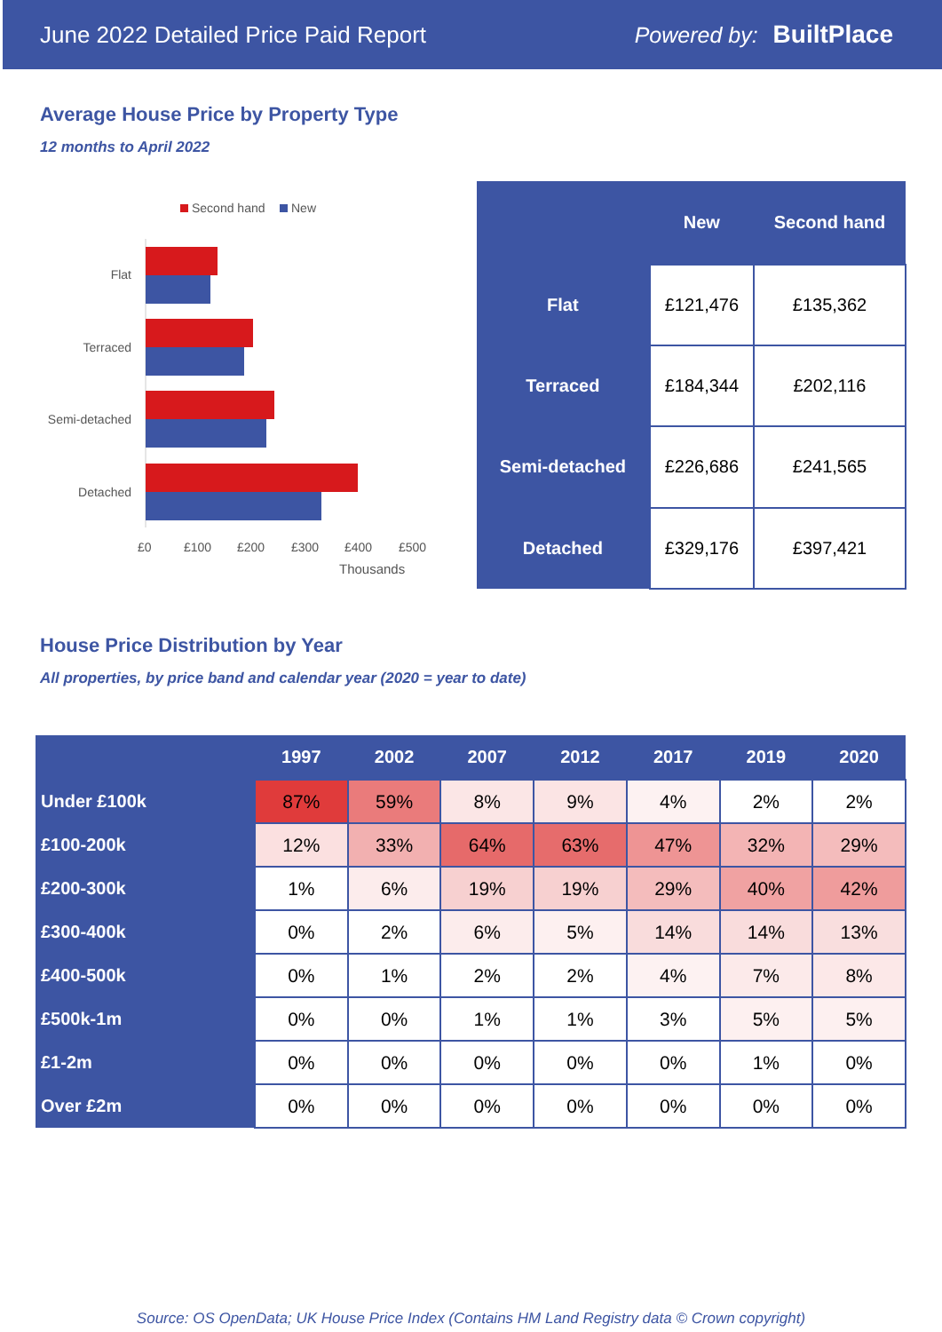June 2022 Detailed Price Paid Report Powered by: BuiltPlace
Average House Price by Property Type
12 months to April 2022
Second hand
New
Flat
Terraced
Semi-detached
Detached
£0
£100
£200
£300
£400
£500
Thousands
| | New | Second hand |
| --- | --- | --- |
| Flat | £121,476 | £135,362 |
| Terraced | £184,344 | £202,116 |
| Semi-detached | £226,686 | £241,565 |
| Detached | £329,176 | £397,421 |
House Price Distribution by Year
All properties, by price band and calendar year (2020 = year to date)
| | 1997 | 2002 | 2007 | 2012 | 2017 | 2019 | 2020 |
| --- | --- | --- | --- | --- | --- | --- | --- |
| Under £100k | 87% | 59% | 8% | 9% | 4% | 2% | 2% |
| £100-200k | 12% | 33% | 64% | 63% | 47% | 32% | 29% |
| £200-300k | 1% | 6% | 19% | 19% | 29% | 40% | 42% |
| £300-400k | 0% | 2% | 6% | 5% | 14% | 14% | 13% |
| £400-500k | 0% | 1% | 2% | 2% | 4% | 7% | 8% |
| £500k-1m | 0% | 0% | 1% | 1% | 3% | 5% | 5% |
| £1-2m | 0% | 0% | 0% | 0% | 0% | 1% | 0% |
| Over £2m | 0% | 0% | 0% | 0% | 0% | 0% | 0% |
Source: OS OpenData; UK House Price Index (Contains HM Land Registry data © Crown copyright)